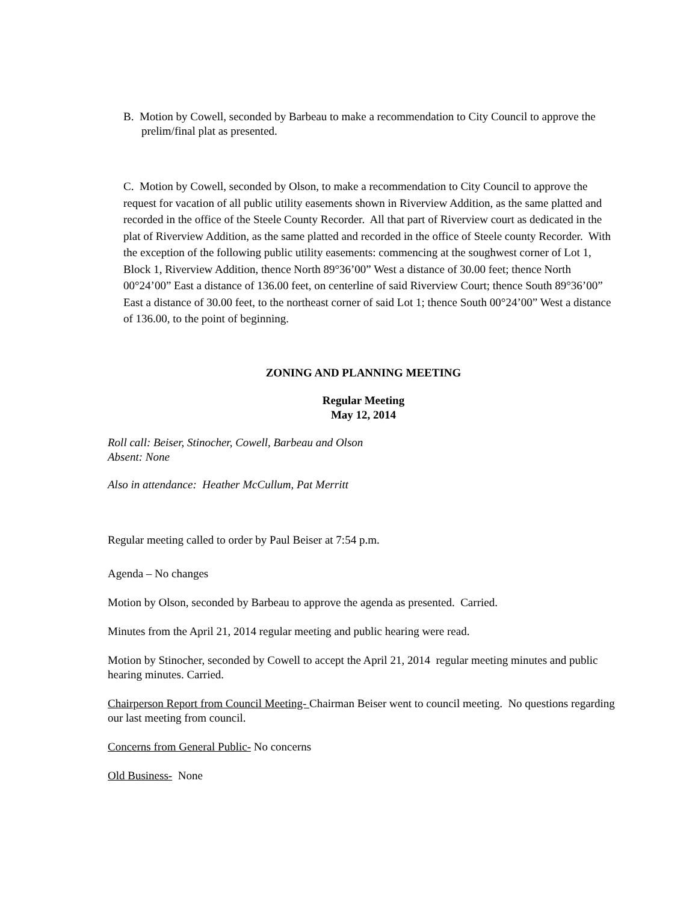B. Motion by Cowell, seconded by Barbeau to make a recommendation to City Council to approve the prelim/final plat as presented.
C. Motion by Cowell, seconded by Olson, to make a recommendation to City Council to approve the request for vacation of all public utility easements shown in Riverview Addition, as the same platted and recorded in the office of the Steele County Recorder. All that part of Riverview court as dedicated in the plat of Riverview Addition, as the same platted and recorded in the office of Steele county Recorder. With the exception of the following public utility easements: commencing at the soughwest corner of Lot 1, Block 1, Riverview Addition, thence North 89°36’00” West a distance of 30.00 feet; thence North 00°24’00” East a distance of 136.00 feet, on centerline of said Riverview Court; thence South 89°36’00” East a distance of 30.00 feet, to the northeast corner of said Lot 1; thence South 00°24’00” West a distance of 136.00, to the point of beginning.
ZONING AND PLANNING MEETING
Regular Meeting
May 12, 2014
Roll call: Beiser, Stinocher, Cowell, Barbeau and Olson
Absent: None
Also in attendance: Heather McCullum, Pat Merritt
Regular meeting called to order by Paul Beiser at 7:54 p.m.
Agenda – No changes
Motion by Olson, seconded by Barbeau to approve the agenda as presented. Carried.
Minutes from the April 21, 2014 regular meeting and public hearing were read.
Motion by Stinocher, seconded by Cowell to accept the April 21, 2014 regular meeting minutes and public hearing minutes. Carried.
Chairperson Report from Council Meeting- Chairman Beiser went to council meeting. No questions regarding our last meeting from council.
Concerns from General Public- No concerns
Old Business- None